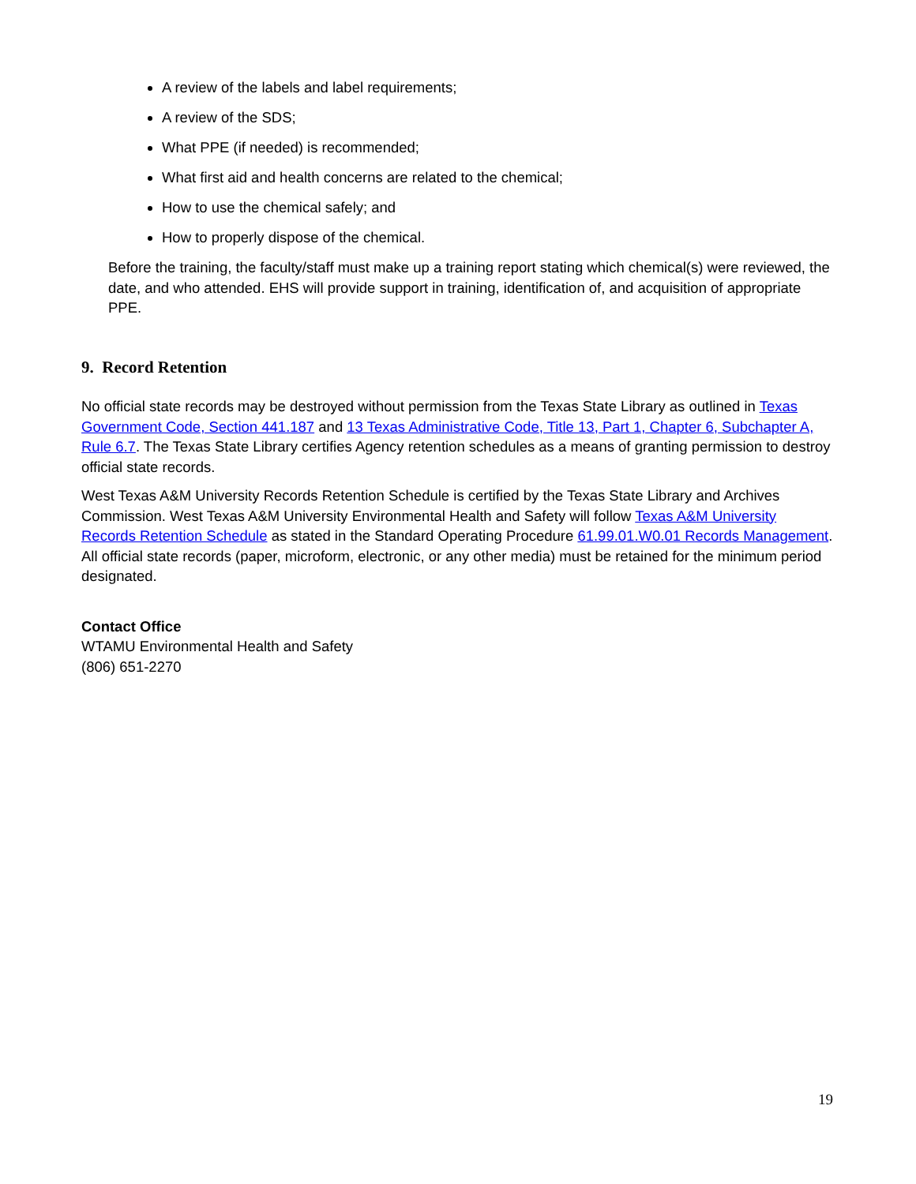A review of the labels and label requirements;
A review of the SDS;
What PPE (if needed) is recommended;
What first aid and health concerns are related to the chemical;
How to use the chemical safely; and
How to properly dispose of the chemical.
Before the training, the faculty/staff must make up a training report stating which chemical(s) were reviewed, the date, and who attended. EHS will provide support in training, identification of, and acquisition of appropriate PPE.
9. Record Retention
No official state records may be destroyed without permission from the Texas State Library as outlined in Texas Government Code, Section 441.187 and 13 Texas Administrative Code, Title 13, Part 1, Chapter 6, Subchapter A, Rule 6.7. The Texas State Library certifies Agency retention schedules as a means of granting permission to destroy official state records.
West Texas A&M University Records Retention Schedule is certified by the Texas State Library and Archives Commission. West Texas A&M University Environmental Health and Safety will follow Texas A&M University Records Retention Schedule as stated in the Standard Operating Procedure 61.99.01.W0.01 Records Management. All official state records (paper, microform, electronic, or any other media) must be retained for the minimum period designated.
Contact Office
WTAMU Environmental Health and Safety
(806) 651-2270
19